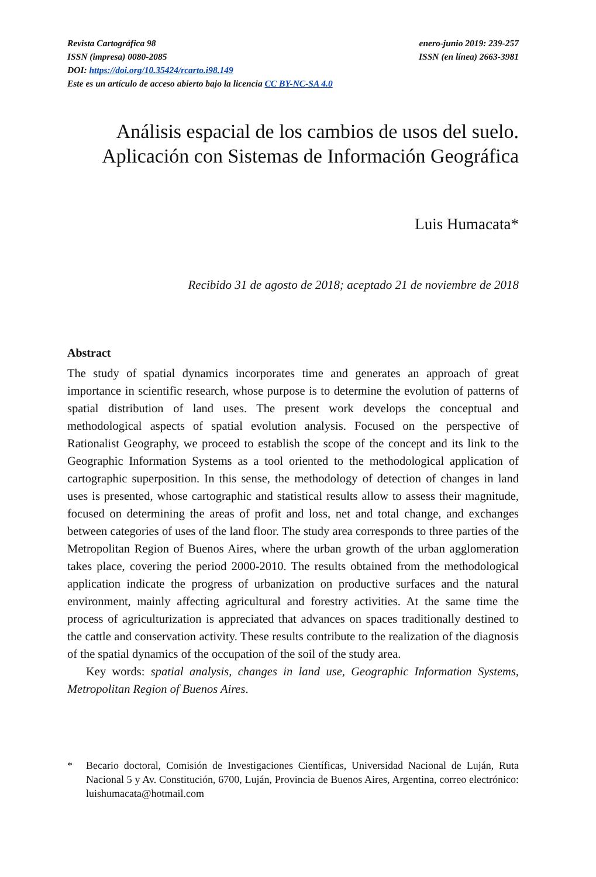Revista Cartográfica 98 enero-junio 2019: 239-257
ISSN (impresa) 0080-2085 ISSN (en línea) 2663-3981
DOI: https://doi.org/10.35424/rcarto.i98.149
Este es un artículo de acceso abierto bajo la licencia CC BY-NC-SA 4.0
Análisis espacial de los cambios de usos del suelo.
Aplicación con Sistemas de Información Geográfica
Luis Humacata*
Recibido 31 de agosto de 2018; aceptado 21 de noviembre de 2018
Abstract
The study of spatial dynamics incorporates time and generates an approach of great importance in scientific research, whose purpose is to determine the evolution of patterns of spatial distribution of land uses. The present work develops the conceptual and methodological aspects of spatial evolution analysis. Focused on the perspective of Rationalist Geography, we proceed to establish the scope of the concept and its link to the Geographic Information Systems as a tool oriented to the methodological application of cartographic superposition. In this sense, the methodology of detection of changes in land uses is presented, whose cartographic and statistical results allow to assess their magnitude, focused on determining the areas of profit and loss, net and total change, and exchanges between categories of uses of the land floor. The study area corresponds to three parties of the Metropolitan Region of Buenos Aires, where the urban growth of the urban agglomeration takes place, covering the period 2000-2010. The results obtained from the methodological application indicate the progress of urbanization on productive surfaces and the natural environment, mainly affecting agricultural and forestry activities. At the same time the process of agriculturization is appreciated that advances on spaces traditionally destined to the cattle and conservation activity. These results contribute to the realization of the diagnosis of the spatial dynamics of the occupation of the soil of the study area.
Key words: spatial analysis, changes in land use, Geographic Information Systems, Metropolitan Region of Buenos Aires.
* Becario doctoral, Comisión de Investigaciones Científicas, Universidad Nacional de Luján, Ruta Nacional 5 y Av. Constitución, 6700, Luján, Provincia de Buenos Aires, Argentina, correo electrónico: luishumacata@hotmail.com